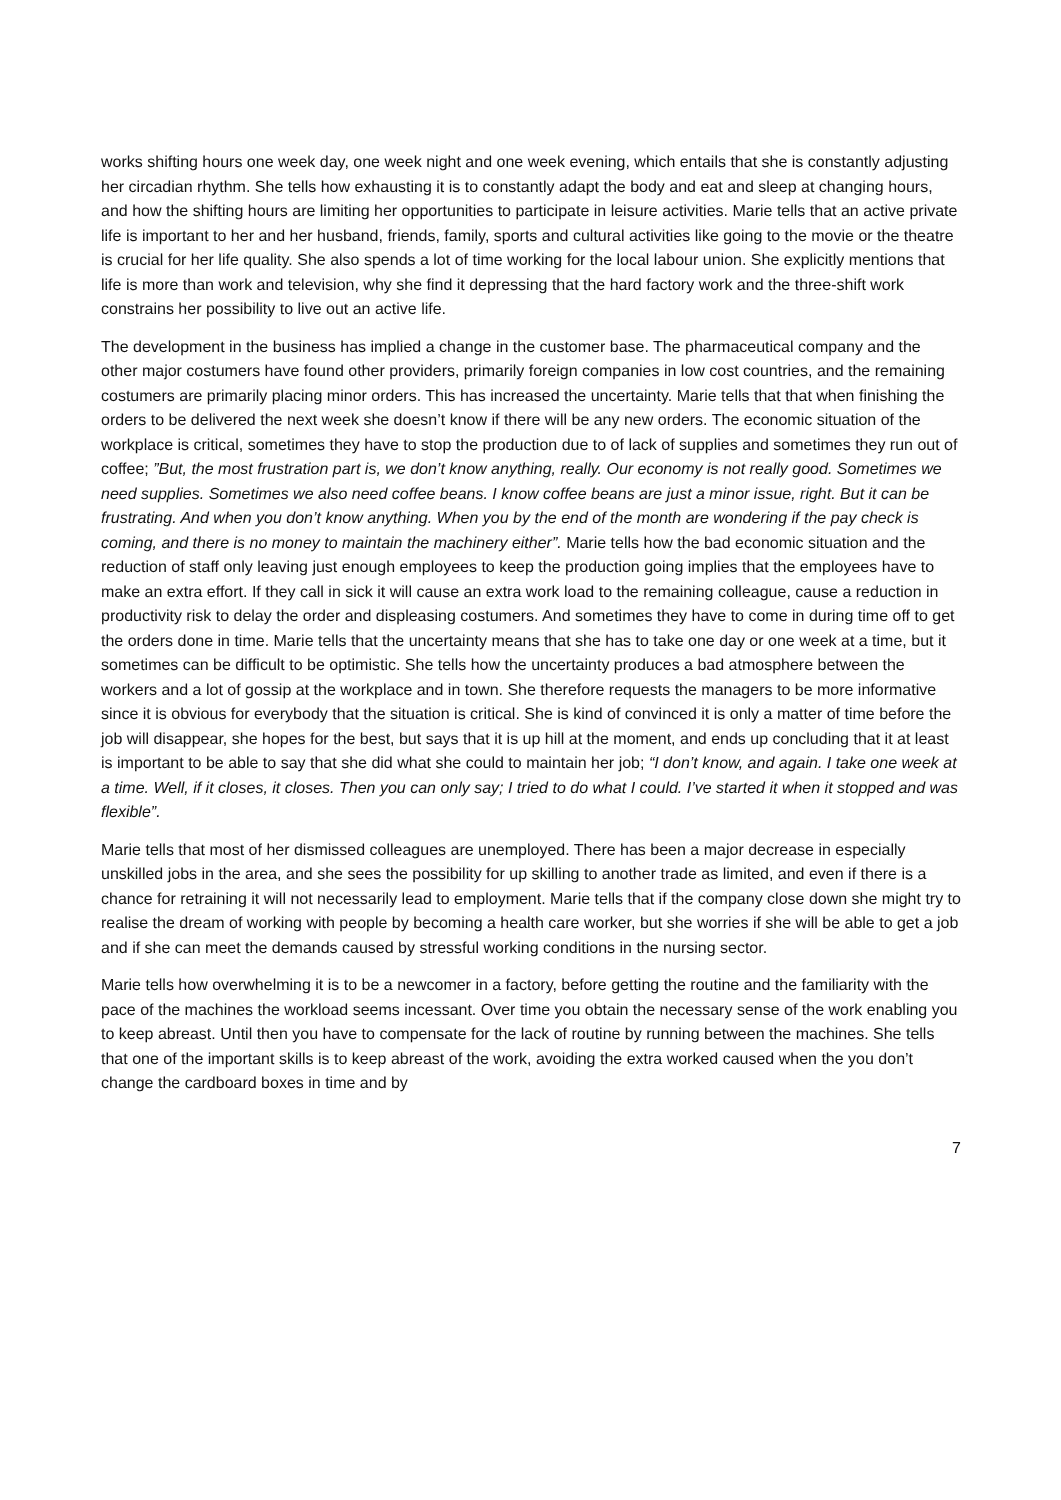works shifting hours one week day, one week night and one week evening, which entails that she is constantly adjusting her circadian rhythm. She tells how exhausting it is to constantly adapt the body and eat and sleep at changing hours, and how the shifting hours are limiting her opportunities to participate in leisure activities. Marie tells that an active private life is important to her and her husband, friends, family, sports and cultural activities like going to the movie or the theatre is crucial for her life quality. She also spends a lot of time working for the local labour union. She explicitly mentions that life is more than work and television, why she find it depressing that the hard factory work and the three-shift work constrains her possibility to live out an active life.
The development in the business has implied a change in the customer base. The pharmaceutical company and the other major costumers have found other providers, primarily foreign companies in low cost countries, and the remaining costumers are primarily placing minor orders. This has increased the uncertainty. Marie tells that that when finishing the orders to be delivered the next week she doesn’t know if there will be any new orders. The economic situation of the workplace is critical, sometimes they have to stop the production due to of lack of supplies and sometimes they run out of coffee; ”But, the most frustration part is, we don’t know anything, really. Our economy is not really good. Sometimes we need supplies. Sometimes we also need coffee beans. I know coffee beans are just a minor issue, right. But it can be frustrating. And when you don’t know anything. When you by the end of the month are wondering if the pay check is coming, and there is no money to maintain the machinery either”. Marie tells how the bad economic situation and the reduction of staff only leaving just enough employees to keep the production going implies that the employees have to make an extra effort. If they call in sick it will cause an extra work load to the remaining colleague, cause a reduction in productivity risk to delay the order and displeasing costumers. And sometimes they have to come in during time off to get the orders done in time. Marie tells that the uncertainty means that she has to take one day or one week at a time, but it sometimes can be difficult to be optimistic. She tells how the uncertainty produces a bad atmosphere between the workers and a lot of gossip at the workplace and in town. She therefore requests the managers to be more informative since it is obvious for everybody that the situation is critical. She is kind of convinced it is only a matter of time before the job will disappear, she hopes for the best, but says that it is up hill at the moment, and ends up concluding that it at least is important to be able to say that she did what she could to maintain her job; “I don’t know, and again. I take one week at a time. Well, if it closes, it closes. Then you can only say; I tried to do what I could. I’ve started it when it stopped and was flexible”.
Marie tells that most of her dismissed colleagues are unemployed. There has been a major decrease in especially unskilled jobs in the area, and she sees the possibility for up skilling to another trade as limited, and even if there is a chance for retraining it will not necessarily lead to employment. Marie tells that if the company close down she might try to realise the dream of working with people by becoming a health care worker, but she worries if she will be able to get a job and if she can meet the demands caused by stressful working conditions in the nursing sector.
Marie tells how overwhelming it is to be a newcomer in a factory, before getting the routine and the familiarity with the pace of the machines the workload seems incessant. Over time you obtain the necessary sense of the work enabling you to keep abreast. Until then you have to compensate for the lack of routine by running between the machines. She tells that one of the important skills is to keep abreast of the work, avoiding the extra worked caused when the you don’t change the cardboard boxes in time and by
7